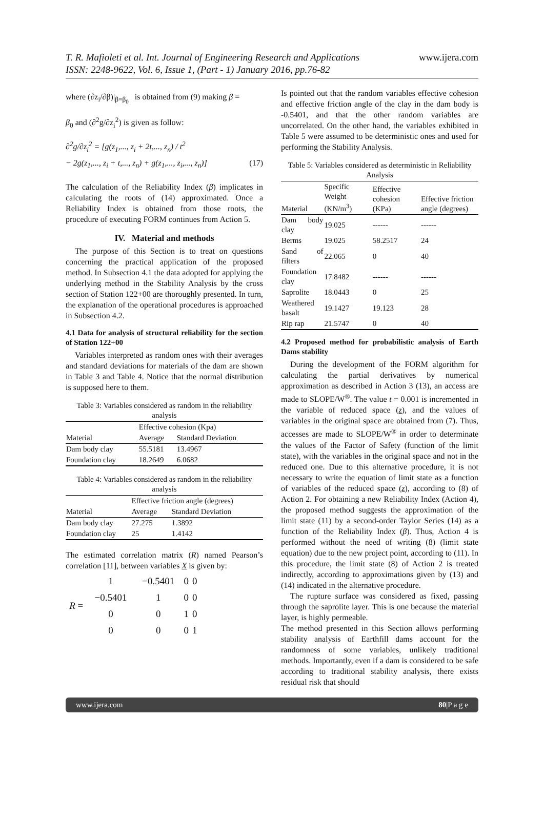T. R. Mafioleti et al. Int. Journal of Engineering Research and Applications www.ijera.com
ISSN: 2248-9622, Vol. 6, Issue 1, (Part - 1) January 2016, pp.76-82
where (∂z<sub>i</sub>/∂β)|<sub>β=β<sub>0</sub></sub> is obtained from (9) making β =
β<sub>0</sub> and (∂<sup>2</sup>g/∂z<sub>i</sub><sup>2</sup>) is given as follow:
∂<sup>2</sup>g/∂z<sub>i</sub><sup>2</sup> = [g(z<sub>1</sub>,..., z<sub>i</sub> + 2t,..., z<sub>n</sub>) / t<sup>2</sup>
− 2g(z<sub>1</sub>,..., z<sub>i</sub> + t,..., z<sub>n</sub>) + g(z<sub>1</sub>,..., z<sub>i</sub>,..., z<sub>n</sub>)] (17)
The calculation of the Reliability Index (β) implicates in calculating the roots of (14) approximated. Once a Reliability Index is obtained from those roots, the procedure of executing FORM continues from Action 5.
IV. Material and methods
The purpose of this Section is to treat on questions concerning the practical application of the proposed method. In Subsection 4.1 the data adopted for applying the underlying method in the Stability Analysis by the cross section of Station 122+00 are thoroughly presented. In turn, the explanation of the operational procedures is approached in Subsection 4.2.
4.1 Data for analysis of structural reliability for the section of Station 122+00
Variables interpreted as random ones with their averages and standard deviations for materials of the dam are shown in Table 3 and Table 4. Notice that the normal distribution is supposed here to them.
Table 3: Variables considered as random in the reliability analysis
| | Effective cohesion (Kpa) | |
| --- | --- | --- |
| Material | Average | Standard Deviation |
| Dam body clay | 55.5181 | 13.4967 |
| Foundation clay | 18.2649 | 6.0682 |
Table 4: Variables considered as random in the reliability analysis
| | Effective friction angle (degrees) | |
| --- | --- | --- |
| Material | Average | Standard Deviation |
| Dam body clay | 27.275 | 1.3892 |
| Foundation clay | 25 | 1.4142 |
The estimated correlation matrix (R) named Pearson’s correlation [11], between variables X is given by:
| R = | 1 | −0.5401 | 0 | 0 |
| | −0.5401 | 1 | 0 | 0 |
| | 0 | 0 | 1 | 0 |
| | 0 | 0 | 0 | 1 |
Is pointed out that the random variables effective cohesion and effective friction angle of the clay in the dam body is -0.5401, and that the other random variables are uncorrelated. On the other hand, the variables exhibited in Table 5 were assumed to be deterministic ones and used for performing the Stability Analysis.
Table 5: Variables considered as deterministic in Reliability Analysis
| Material | Specific Weight (KN/m<sup>3</sup>) | Effective cohesion (KPa) | Effective friction angle (degrees) |
| --- | --- | --- | --- |
| Dam body clay | 19.025 | ------ | ------ |
| Berms | 19.025 | 58.2517 | 24 |
| Sand of filters | 22.065 | 0 | 40 |
| Foundation clay | 17.8482 | ------ | ------ |
| Saprolite | 18.0443 | 0 | 25 |
| Weathered basalt | 19.1427 | 19.123 | 28 |
| Rip rap | 21.5747 | 0 | 40 |
4.2 Proposed method for probabilistic analysis of Earth Dams stability
During the development of the FORM algorithm for calculating the partial derivatives by numerical approximation as described in Action 3 (13), an access are made to SLOPE/W<sup>®</sup>. The value t = 0.001 is incremented in the variable of reduced space (z), and the values of variables in the original space are obtained from (7). Thus, accesses are made to SLOPE/W<sup>®</sup> in order to determinate the values of the Factor of Safety (function of the limit state), with the variables in the original space and not in the reduced one. Due to this alternative procedure, it is not necessary to write the equation of limit state as a function of variables of the reduced space (z), according to (8) of Action 2. For obtaining a new Reliability Index (Action 4), the proposed method suggests the approximation of the limit state (11) by a second-order Taylor Series (14) as a function of the Reliability Index (β). Thus, Action 4 is performed without the need of writing (8) (limit state equation) due to the new project point, according to (11). In this procedure, the limit state (8) of Action 2 is treated indirectly, according to approximations given by (13) and (14) indicated in the alternative procedure.
The rupture surface was considered as fixed, passing through the saprolite layer. This is one because the material layer, is highly permeable.
The method presented in this Section allows performing stability analysis of Earthfill dams account for the randomness of some variables, unlikely traditional methods. Importantly, even if a dam is considered to be safe according to traditional stability analysis, there exists residual risk that should
www.ijera.com 80|P a g e